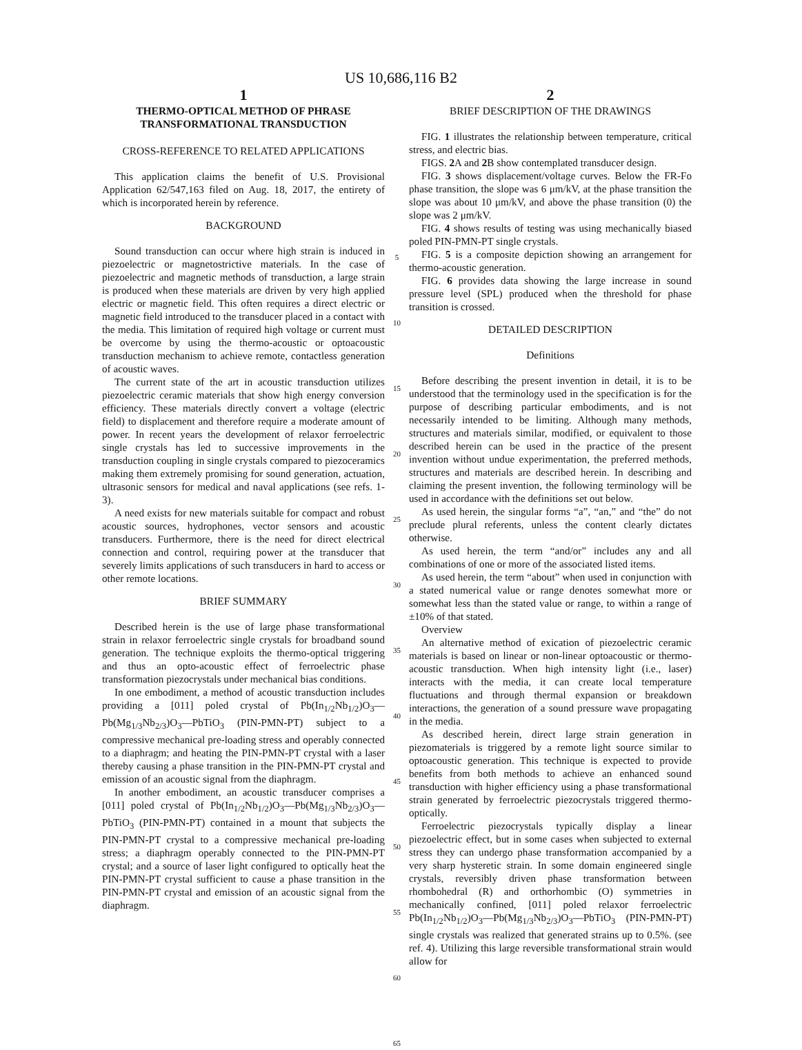US 10,686,116 B2
1
THERMO-OPTICAL METHOD OF PHRASE TRANSFORMATIONAL TRANSDUCTION
CROSS-REFERENCE TO RELATED APPLICATIONS
This application claims the benefit of U.S. Provisional Application 62/547,163 filed on Aug. 18, 2017, the entirety of which is incorporated herein by reference.
BACKGROUND
Sound transduction can occur where high strain is induced in piezoelectric or magnetostrictive materials. In the case of piezoelectric and magnetic methods of transduction, a large strain is produced when these materials are driven by very high applied electric or magnetic field. This often requires a direct electric or magnetic field introduced to the transducer placed in a contact with the media. This limitation of required high voltage or current must be overcome by using the thermo-acoustic or optoacoustic transduction mechanism to achieve remote, contactless generation of acoustic waves.
The current state of the art in acoustic transduction utilizes piezoelectric ceramic materials that show high energy conversion efficiency. These materials directly convert a voltage (electric field) to displacement and therefore require a moderate amount of power. In recent years the development of relaxor ferroelectric single crystals has led to successive improvements in the transduction coupling in single crystals compared to piezoceramics making them extremely promising for sound generation, actuation, ultrasonic sensors for medical and naval applications (see refs. 1-3).
A need exists for new materials suitable for compact and robust acoustic sources, hydrophones, vector sensors and acoustic transducers. Furthermore, there is the need for direct electrical connection and control, requiring power at the transducer that severely limits applications of such transducers in hard to access or other remote locations.
BRIEF SUMMARY
Described herein is the use of large phase transformational strain in relaxor ferroelectric single crystals for broadband sound generation. The technique exploits the thermo-optical triggering and thus an opto-acoustic effect of ferroelectric phase transformation piezocrystals under mechanical bias conditions.
In one embodiment, a method of acoustic transduction includes providing a [011] poled crystal of Pb(In<sub>1/2</sub>Nb<sub>1/2</sub>)O<sub>3</sub>—Pb(Mg<sub>1/3</sub>Nb<sub>2/3</sub>)O<sub>3</sub>—PbTiO<sub>3</sub> (PIN-PMN-PT) subject to a compressive mechanical pre-loading stress and operably connected to a diaphragm; and heating the PIN-PMN-PT crystal with a laser thereby causing a phase transition in the PIN-PMN-PT crystal and emission of an acoustic signal from the diaphragm.
In another embodiment, an acoustic transducer comprises a [011] poled crystal of Pb(In<sub>1/2</sub>Nb<sub>1/2</sub>)O<sub>3</sub>—Pb(Mg<sub>1/3</sub>Nb<sub>2/3</sub>)O<sub>3</sub>—PbTiO<sub>3</sub> (PIN-PMN-PT) contained in a mount that subjects the PIN-PMN-PT crystal to a compressive mechanical pre-loading stress; a diaphragm operably connected to the PIN-PMN-PT crystal; and a source of laser light configured to optically heat the PIN-PMN-PT crystal sufficient to cause a phase transition in the PIN-PMN-PT crystal and emission of an acoustic signal from the diaphragm.
5
10
15
20
25
30
35
40
45
50
55
60
65
2
BRIEF DESCRIPTION OF THE DRAWINGS
FIG. 1 illustrates the relationship between temperature, critical stress, and electric bias.
FIGS. 2 A and 2 B show contemplated transducer design.
FIG. 3 shows displacement/voltage curves. Below the FR-Fo phase transition, the slope was 6 μm/kV, at the phase transition the slope was about 10 μm/kV, and above the phase transition (0) the slope was 2 μm/kV.
FIG. 4 shows results of testing was using mechanically biased poled PIN-PMN-PT single crystals.
FIG. 5 is a composite depiction showing an arrangement for thermo-acoustic generation.
FIG. 6 provides data showing the large increase in sound pressure level (SPL) produced when the threshold for phase transition is crossed.
DETAILED DESCRIPTION
Definitions
Before describing the present invention in detail, it is to be understood that the terminology used in the specification is for the purpose of describing particular embodiments, and is not necessarily intended to be limiting. Although many methods, structures and materials similar, modified, or equivalent to those described herein can be used in the practice of the present invention without undue experimentation, the preferred methods, structures and materials are described herein. In describing and claiming the present invention, the following terminology will be used in accordance with the definitions set out below.
As used herein, the singular forms “a”, “an,” and “the” do not preclude plural referents, unless the content clearly dictates otherwise.
As used herein, the term “and/or” includes any and all combinations of one or more of the associated listed items.
As used herein, the term “about” when used in conjunction with a stated numerical value or range denotes somewhat more or somewhat less than the stated value or range, to within a range of ±10% of that stated.
Overview
An alternative method of exication of piezoelectric ceramic materials is based on linear or non-linear optoacoustic or thermo-acoustic transduction. When high intensity light (i.e., laser) interacts with the media, it can create local temperature fluctuations and through thermal expansion or breakdown interactions, the generation of a sound pressure wave propagating in the media.
As described herein, direct large strain generation in piezomaterials is triggered by a remote light source similar to optoacoustic generation. This technique is expected to provide benefits from both methods to achieve an enhanced sound transduction with higher efficiency using a phase transformational strain generated by ferroelectric piezocrystals triggered thermo-optically.
Ferroelectric piezocrystals typically display a linear piezoelectric effect, but in some cases when subjected to external stress they can undergo phase transformation accompanied by a very sharp hysteretic strain. In some domain engineered single crystals, reversibly driven phase transformation between rhombohedral (R) and orthorhombic (O) symmetries in mechanically confined, [011] poled relaxor ferroelectric Pb(In<sub>1/2</sub>Nb<sub>1/2</sub>)O<sub>3</sub>—Pb(Mg<sub>1/3</sub>Nb<sub>2/3</sub>)O<sub>3</sub>—PbTiO<sub>3</sub> (PIN-PMN-PT) single crystals was realized that generated strains up to 0.5%. (see ref. 4). Utilizing this large reversible transformational strain would allow for